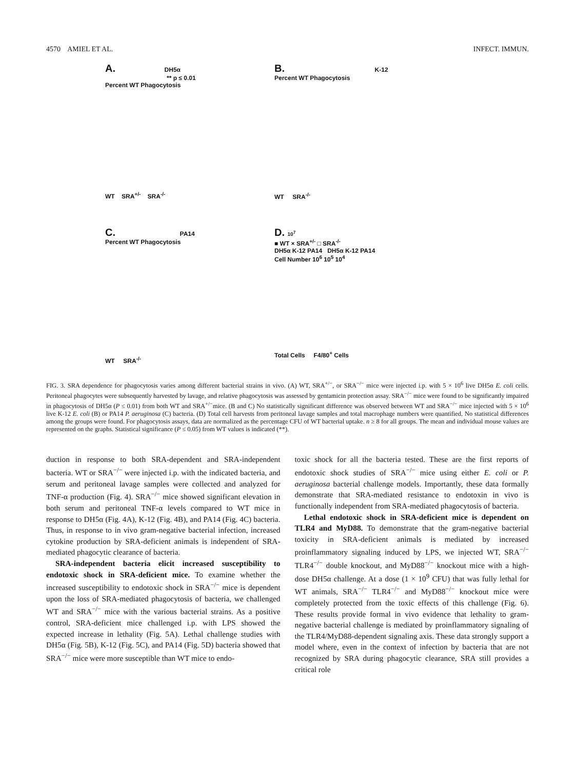4570 AMIEL ET AL. INFECT. IMMUN.
A. DH5α
** p ≤ 0.01
Percent WT Phagocytosis
WT SRA<sup>+/-</sup> SRA<sup>-/-</sup>
B. K-12
Percent WT Phagocytosis
WT SRA<sup>-/-</sup>
C. PA14
Percent WT Phagocytosis
WT SRA<sup>-/-</sup>
D. 10<sup>7</sup>
■ WT × SRA<sup>+/-</sup> □ SRA<sup>-/-</sup>
DH5α K-12 PA14 DH5α K-12 PA14
Cell Number 10<sup>6</sup> 10<sup>5</sup> 10<sup>4</sup>
Total Cells F4/80<sup>+</sup> Cells
FIG. 3. SRA dependence for phagocytosis varies among different bacterial strains in vivo. (A) WT, SRA<sup>+/−</sup>, or SRA<sup>−/−</sup> mice were injected i.p. with 5 × 10<sup>6</sup> live DH5α E. coli cells. Peritoneal phagocytes were subsequently harvested by lavage, and relative phagocytosis was assessed by gentamicin protection assay. SRA<sup>−/−</sup> mice were found to be significantly impaired in phagocytosis of DH5α (P ≤ 0.01) from both WT and SRA<sup>+/−</sup>mice. (B and C) No statistically significant difference was observed between WT and SRA<sup>−/−</sup> mice injected with 5 × 10<sup>6</sup> live K-12 E. coli (B) or PA14 P. aeruginosa (C) bacteria. (D) Total cell harvests from peritoneal lavage samples and total macrophage numbers were quantified. No statistical differences among the groups were found. For phagocytosis assays, data are normalized as the percentage CFU of WT bacterial uptake. n ≥ 8 for all groups. The mean and individual mouse values are represented on the graphs. Statistical significance (P ≤ 0.05) from WT values is indicated (**).
duction in response to both SRA-dependent and SRA-independent bacteria. WT or SRA<sup>−/−</sup> were injected i.p. with the indicated bacteria, and serum and peritoneal lavage samples were collected and analyzed for TNF-α production (Fig. 4). SRA<sup>−/−</sup> mice showed significant elevation in both serum and peritoneal TNF-α levels compared to WT mice in response to DH5α (Fig. 4A), K-12 (Fig. 4B), and PA14 (Fig. 4C) bacteria. Thus, in response to in vivo gram-negative bacterial infection, increased cytokine production by SRA-deficient animals is independent of SRA-mediated phagocytic clearance of bacteria.
SRA-independent bacteria elicit increased susceptibility to endotoxic shock in SRA-deficient mice. To examine whether the increased susceptibility to endotoxic shock in SRA<sup>−/−</sup> mice is dependent upon the loss of SRA-mediated phagocytosis of bacteria, we challenged WT and SRA<sup>−/−</sup> mice with the various bacterial strains. As a positive control, SRA-deficient mice challenged i.p. with LPS showed the expected increase in lethality (Fig. 5A). Lethal challenge studies with DH5α (Fig. 5B), K-12 (Fig. 5C), and PA14 (Fig. 5D) bacteria showed that SRA<sup>−/−</sup> mice were more susceptible than WT mice to endo-
toxic shock for all the bacteria tested. These are the first reports of endotoxic shock studies of SRA<sup>−/−</sup> mice using either E. coli or P. aeruginosa bacterial challenge models. Importantly, these data formally demonstrate that SRA-mediated resistance to endotoxin in vivo is functionally independent from SRA-mediated phagocytosis of bacteria.
Lethal endotoxic shock in SRA-deficient mice is dependent on TLR4 and MyD88. To demonstrate that the gram-negative bacterial toxicity in SRA-deficient animals is mediated by increased proinflammatory signaling induced by LPS, we injected WT, SRA<sup>−/−</sup> TLR4<sup>−/−</sup> double knockout, and MyD88<sup>−/−</sup> knockout mice with a high-dose DH5α challenge. At a dose (1 × 10<sup>9</sup> CFU) that was fully lethal for WT animals, SRA<sup>−/−</sup> TLR4<sup>−/−</sup> and MyD88<sup>−/−</sup> knockout mice were completely protected from the toxic effects of this challenge (Fig. 6). These results provide formal in vivo evidence that lethality to gram-negative bacterial challenge is mediated by proinflammatory signaling of the TLR4/MyD88-dependent signaling axis. These data strongly support a model where, even in the context of infection by bacteria that are not recognized by SRA during phagocytic clearance, SRA still provides a critical role